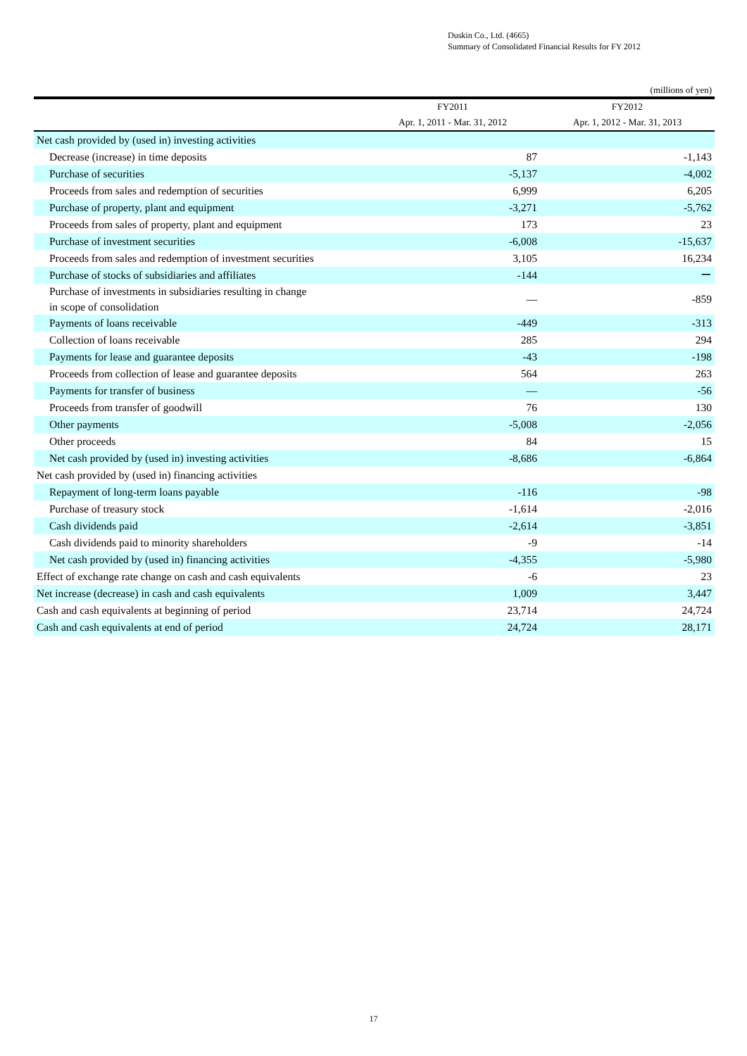Duskin Co., Ltd. (4665)
Summary of Consolidated Financial Results for FY 2012
(millions of yen)
| | FY2011 | FY2012 |
| --- | --- | --- |
| | Apr. 1, 2011 - Mar. 31, 2012 | Apr. 1, 2012 - Mar. 31, 2013 |
| Net cash provided by (used in) investing activities | | |
| Decrease (increase) in time deposits | 87 | -1,143 |
| Purchase of securities | -5,137 | -4,002 |
| Proceeds from sales and redemption of securities | 6,999 | 6,205 |
| Purchase of property, plant and equipment | -3,271 | -5,762 |
| Proceeds from sales of property, plant and equipment | 173 | 23 |
| Purchase of investment securities | -6,008 | -15,637 |
| Proceeds from sales and redemption of investment securities | 3,105 | 16,234 |
| Purchase of stocks of subsidiaries and affiliates | -144 | ー |
| Purchase of investments in subsidiaries resulting in change in scope of consolidation | ― | -859 |
| Payments of loans receivable | -449 | -313 |
| Collection of loans receivable | 285 | 294 |
| Payments for lease and guarantee deposits | -43 | -198 |
| Proceeds from collection of lease and guarantee deposits | 564 | 263 |
| Payments for transfer of business | ― | -56 |
| Proceeds from transfer of goodwill | 76 | 130 |
| Other payments | -5,008 | -2,056 |
| Other proceeds | 84 | 15 |
| Net cash provided by (used in) investing activities | -8,686 | -6,864 |
| Net cash provided by (used in) financing activities | | |
| Repayment of long-term loans payable | -116 | -98 |
| Purchase of treasury stock | -1,614 | -2,016 |
| Cash dividends paid | -2,614 | -3,851 |
| Cash dividends paid to minority shareholders | -9 | -14 |
| Net cash provided by (used in) financing activities | -4,355 | -5,980 |
| Effect of exchange rate change on cash and cash equivalents | -6 | 23 |
| Net increase (decrease) in cash and cash equivalents | 1,009 | 3,447 |
| Cash and cash equivalents at beginning of period | 23,714 | 24,724 |
| Cash and cash equivalents at end of period | 24,724 | 28,171 |
17